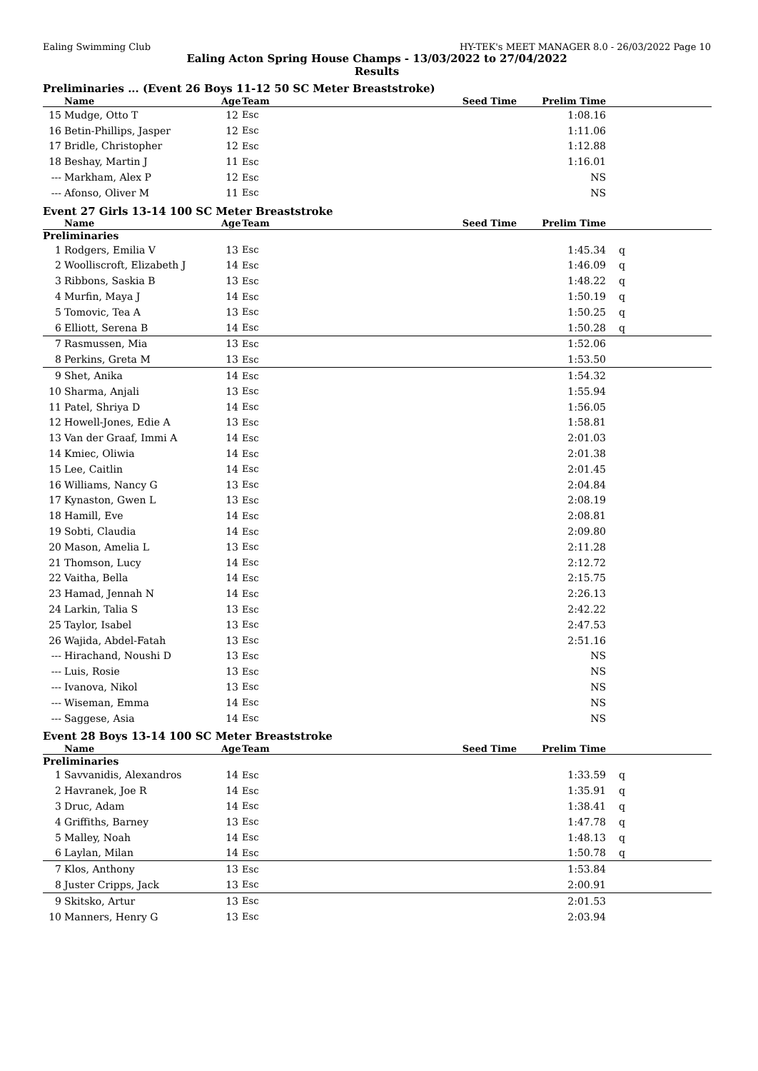Ealing Swimming Club HY-TEK's MEET MANAGER 8.0 - 26/03/2022 Page 10
Ealing Acton Spring House Champs - 13/03/2022 to 27/04/2022
Results
Preliminaries ... (Event 26 Boys 11-12 50 SC Meter Breaststroke)
| | Name | Age | Team | Seed Time | Prelim Time | |
| --- | --- | --- | --- | --- | --- | --- |
| 15 | Mudge, Otto T | 12 | Esc | | 1:08.16 | |
| 16 | Betin-Phillips, Jasper | 12 | Esc | | 1:11.06 | |
| 17 | Bridle, Christopher | 12 | Esc | | 1:12.88 | |
| 18 | Beshay, Martin J | 11 | Esc | | 1:16.01 | |
| --- | Markham, Alex P | 12 | Esc | | NS | |
| --- | Afonso, Oliver M | 11 | Esc | | NS | |
Event 27 Girls 13-14 100 SC Meter Breaststroke
| | Name | Age | Team | Seed Time | Prelim Time | |
| --- | --- | --- | --- | --- | --- | --- |
| Preliminaries | | | | | | |
| 1 | Rodgers, Emilia V | 13 | Esc | | 1:45.34 | q |
| 2 | Woolliscroft, Elizabeth J | 14 | Esc | | 1:46.09 | q |
| 3 | Ribbons, Saskia B | 13 | Esc | | 1:48.22 | q |
| 4 | Murfin, Maya J | 14 | Esc | | 1:50.19 | q |
| 5 | Tomovic, Tea A | 13 | Esc | | 1:50.25 | q |
| 6 | Elliott, Serena B | 14 | Esc | | 1:50.28 | q |
| 7 | Rasmussen, Mia | 13 | Esc | | 1:52.06 | |
| 8 | Perkins, Greta M | 13 | Esc | | 1:53.50 | |
| 9 | Shet, Anika | 14 | Esc | | 1:54.32 | |
| 10 | Sharma, Anjali | 13 | Esc | | 1:55.94 | |
| 11 | Patel, Shriya D | 14 | Esc | | 1:56.05 | |
| 12 | Howell-Jones, Edie A | 13 | Esc | | 1:58.81 | |
| 13 | Van der Graaf, Immi A | 14 | Esc | | 2:01.03 | |
| 14 | Kmiec, Oliwia | 14 | Esc | | 2:01.38 | |
| 15 | Lee, Caitlin | 14 | Esc | | 2:01.45 | |
| 16 | Williams, Nancy G | 13 | Esc | | 2:04.84 | |
| 17 | Kynaston, Gwen L | 13 | Esc | | 2:08.19 | |
| 18 | Hamill, Eve | 14 | Esc | | 2:08.81 | |
| 19 | Sobti, Claudia | 14 | Esc | | 2:09.80 | |
| 20 | Mason, Amelia L | 13 | Esc | | 2:11.28 | |
| 21 | Thomson, Lucy | 14 | Esc | | 2:12.72 | |
| 22 | Vaitha, Bella | 14 | Esc | | 2:15.75 | |
| 23 | Hamad, Jennah N | 14 | Esc | | 2:26.13 | |
| 24 | Larkin, Talia S | 13 | Esc | | 2:42.22 | |
| 25 | Taylor, Isabel | 13 | Esc | | 2:47.53 | |
| 26 | Wajida, Abdel-Fatah | 13 | Esc | | 2:51.16 | |
| --- | Hirachand, Noushi D | 13 | Esc | | NS | |
| --- | Luis, Rosie | 13 | Esc | | NS | |
| --- | Ivanova, Nikol | 13 | Esc | | NS | |
| --- | Wiseman, Emma | 14 | Esc | | NS | |
| --- | Saggese, Asia | 14 | Esc | | NS | |
Event 28 Boys 13-14 100 SC Meter Breaststroke
| | Name | Age | Team | Seed Time | Prelim Time | |
| --- | --- | --- | --- | --- | --- | --- |
| Preliminaries | | | | | | |
| 1 | Savvanidis, Alexandros | 14 | Esc | | 1:33.59 | q |
| 2 | Havranek, Joe R | 14 | Esc | | 1:35.91 | q |
| 3 | Druc, Adam | 14 | Esc | | 1:38.41 | q |
| 4 | Griffiths, Barney | 13 | Esc | | 1:47.78 | q |
| 5 | Malley, Noah | 14 | Esc | | 1:48.13 | q |
| 6 | Laylan, Milan | 14 | Esc | | 1:50.78 | q |
| 7 | Klos, Anthony | 13 | Esc | | 1:53.84 | |
| 8 | Juster Cripps, Jack | 13 | Esc | | 2:00.91 | |
| 9 | Skitsko, Artur | 13 | Esc | | 2:01.53 | |
| 10 | Manners, Henry G | 13 | Esc | | 2:03.94 | |